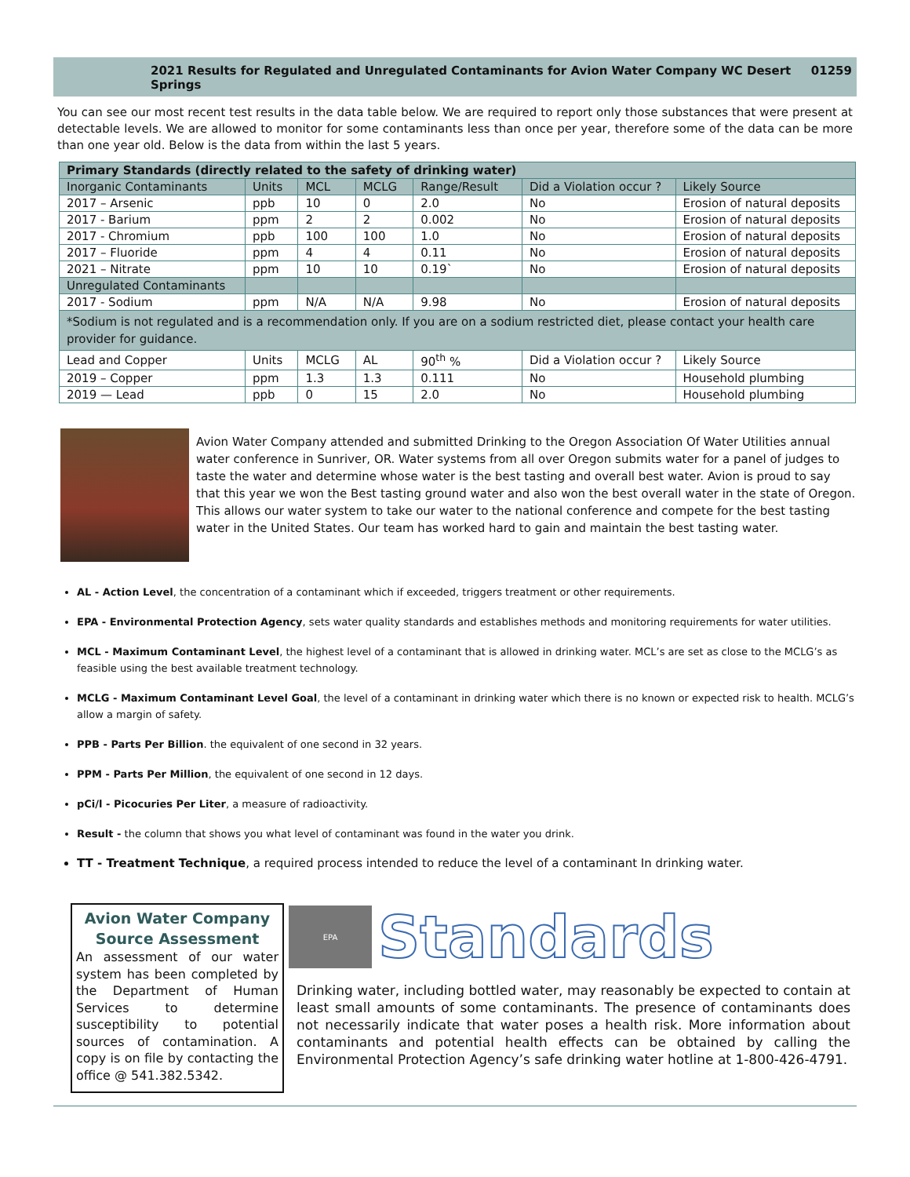2021 Results for Regulated and Unregulated Contaminants for Avion Water Company WC Desert Springs 01259
You can see our most recent test results in the data table below. We are required to report only those substances that were present at detectable levels. We are allowed to monitor for some contaminants less than once per year, therefore some of the data can be more than one year old. Below is the data from within the last 5 years.
| Primary Standards (directly related to the safety of drinking water) | | | | | | |
| --- | --- | --- | --- | --- | --- | --- |
| Inorganic Contaminants | Units | MCL | MCLG | Range/Result | Did a Violation occur ? | Likely Source |
| 2017 – Arsenic | ppb | 10 | 0 | 2.0 | No | Erosion of natural deposits |
| 2017 - Barium | ppm | 2 | 2 | 0.002 | No | Erosion of natural deposits |
| 2017 - Chromium | ppb | 100 | 100 | 1.0 | No | Erosion of natural deposits |
| 2017 – Fluoride | ppm | 4 | 4 | 0.11 | No | Erosion of natural deposits |
| 2021 – Nitrate | ppm | 10 | 10 | 0.19` | No | Erosion of natural deposits |
| Unregulated Contaminants | | | | | | |
| 2017 - Sodium | ppm | N/A | N/A | 9.98 | No | Erosion of natural deposits |
| *Sodium is not regulated and is a recommendation only. If you are on a sodium restricted diet, please contact your health care provider for guidance. | | | | | | |
| Lead and Copper | Units | MCLG | AL | 90<sup>th</sup> % | Did a Violation occur ? | Likely Source |
| 2019 – Copper | ppm | 1.3 | 1.3 | 0.111 | No | Household plumbing |
| 2019 — Lead | ppb | 0 | 15 | 2.0 | No | Household plumbing |
Avion Water Company attended and submitted Drinking to the Oregon Association Of Water Utilities annual water conference in Sunriver, OR. Water systems from all over Oregon submits water for a panel of judges to taste the water and determine whose water is the best tasting and overall best water. Avion is proud to say that this year we won the Best tasting ground water and also won the best overall water in the state of Oregon. This allows our water system to take our water to the national conference and compete for the best tasting water in the United States. Our team has worked hard to gain and maintain the best tasting water.
AL - Action Level, the concentration of a contaminant which if exceeded, triggers treatment or other requirements.
EPA - Environmental Protection Agency, sets water quality standards and establishes methods and monitoring requirements for water utilities.
MCL - Maximum Contaminant Level, the highest level of a contaminant that is allowed in drinking water. MCL’s are set as close to the MCLG’s as feasible using the best available treatment technology.
MCLG - Maximum Contaminant Level Goal, the level of a contaminant in drinking water which there is no known or expected risk to health. MCLG’s allow a margin of safety.
PPB - Parts Per Billion. the equivalent of one second in 32 years.
PPM - Parts Per Million, the equivalent of one second in 12 days.
pCi/l - Picocuries Per Liter, a measure of radioactivity.
Result - the column that shows you what level of contaminant was found in the water you drink.
TT - Treatment Technique, a required process intended to reduce the level of a contaminant In drinking water.
Avion Water Company Source Assessment
An assessment of our water system has been completed by the Department of Human Services to determine susceptibility to potential sources of contamination. A copy is on file by contacting the office @ 541.382.5342.
EPA
Standards
Drinking water, including bottled water, may reasonably be expected to contain at least small amounts of some contaminants. The presence of contaminants does not necessarily indicate that water poses a health risk. More information about contaminants and potential health effects can be obtained by calling the Environmental Protection Agency’s safe drinking water hotline at 1-800-426-4791.